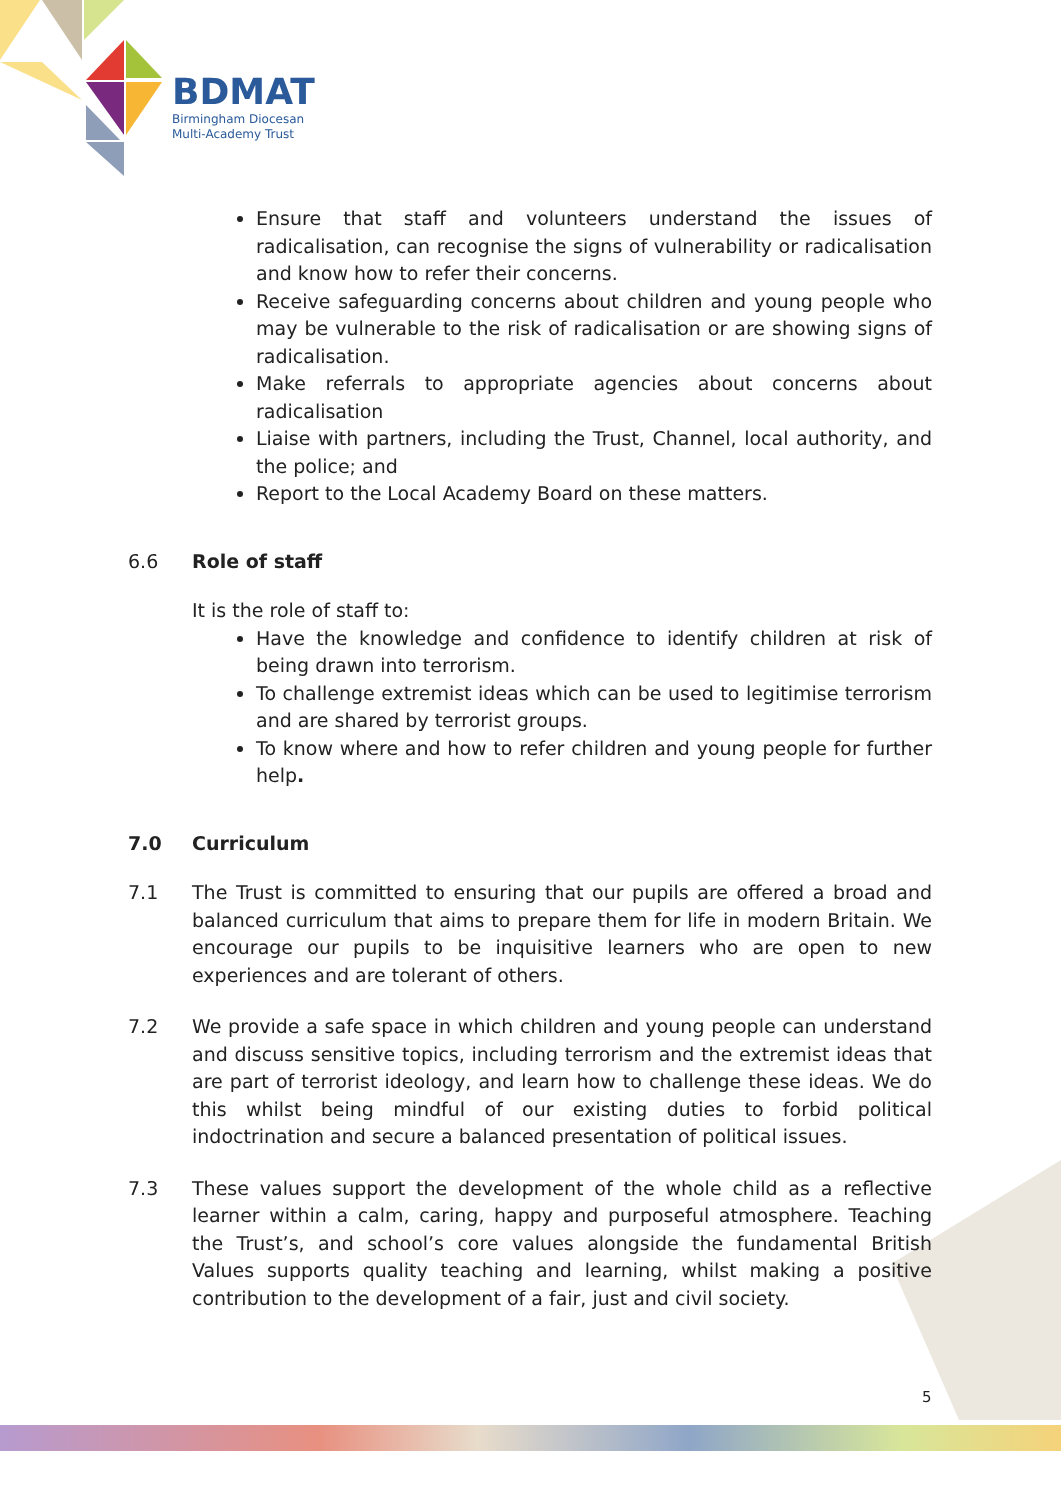BDMAT
Birmingham Diocesan
Multi-Academy Trust
Ensure that staff and volunteers understand the issues of radicalisation, can recognise the signs of vulnerability or radicalisation and know how to refer their concerns.
Receive safeguarding concerns about children and young people who may be vulnerable to the risk of radicalisation or are showing signs of radicalisation.
Make referrals to appropriate agencies about concerns about radicalisation
Liaise with partners, including the Trust, Channel, local authority, and the police; and
Report to the Local Academy Board on these matters.
6.6 Role of staff
It is the role of staff to:
Have the knowledge and confidence to identify children at risk of being drawn into terrorism.
To challenge extremist ideas which can be used to legitimise terrorism and are shared by terrorist groups.
To know where and how to refer children and young people for further help.
7.0 Curriculum
7.1 The Trust is committed to ensuring that our pupils are offered a broad and balanced curriculum that aims to prepare them for life in modern Britain. We encourage our pupils to be inquisitive learners who are open to new experiences and are tolerant of others.
7.2 We provide a safe space in which children and young people can understand and discuss sensitive topics, including terrorism and the extremist ideas that are part of terrorist ideology, and learn how to challenge these ideas. We do this whilst being mindful of our existing duties to forbid political indoctrination and secure a balanced presentation of political issues.
7.3 These values support the development of the whole child as a reflective learner within a calm, caring, happy and purposeful atmosphere. Teaching the Trust’s, and school’s core values alongside the fundamental British Values supports quality teaching and learning, whilst making a positive contribution to the development of a fair, just and civil society.
5